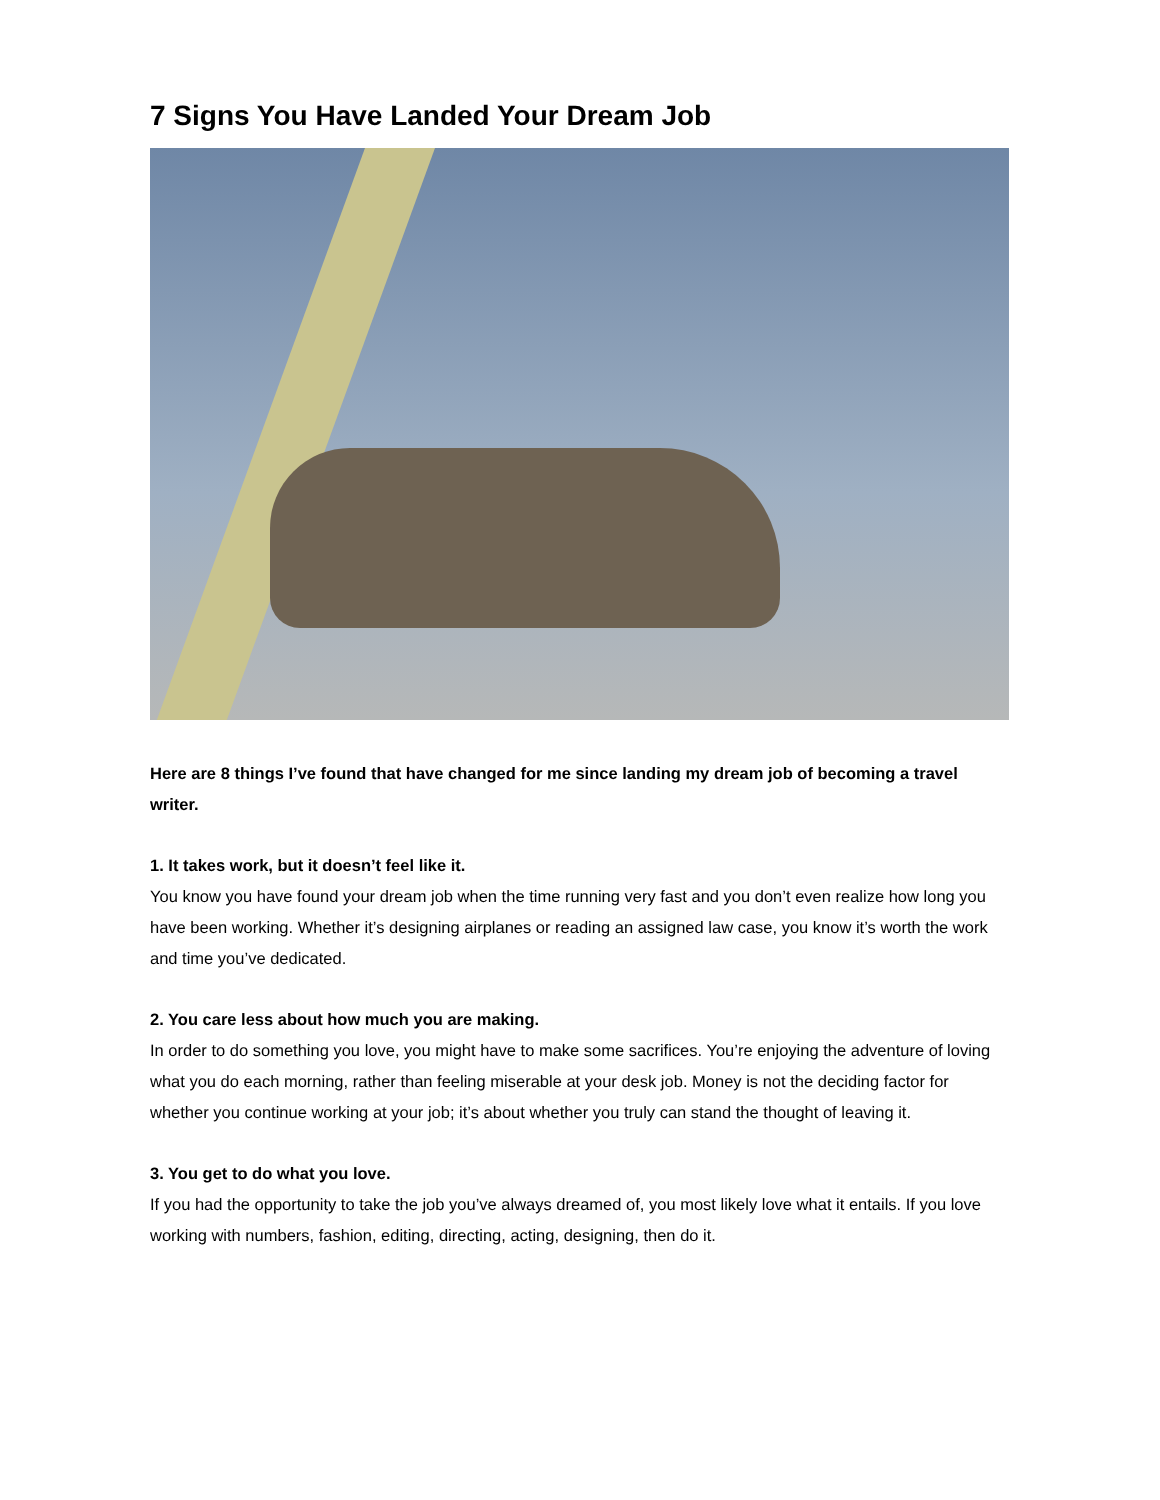7 Signs You Have Landed Your Dream Job
Here are 8 things I’ve found that have changed for me since landing my dream job of becoming a travel writer.
1. It takes work, but it doesn’t feel like it.
You know you have found your dream job when the time running very fast and you don’t even realize how long you have been working. Whether it’s designing airplanes or reading an assigned law case, you know it’s worth the work and time you’ve dedicated.
2. You care less about how much you are making.
In order to do something you love, you might have to make some sacrifices. You’re enjoying the adventure of loving what you do each morning, rather than feeling miserable at your desk job. Money is not the deciding factor for whether you continue working at your job; it’s about whether you truly can stand the thought of leaving it.
3. You get to do what you love.
If you had the opportunity to take the job you’ve always dreamed of, you most likely love what it entails. If you love working with numbers, fashion, editing, directing, acting, designing, then do it.